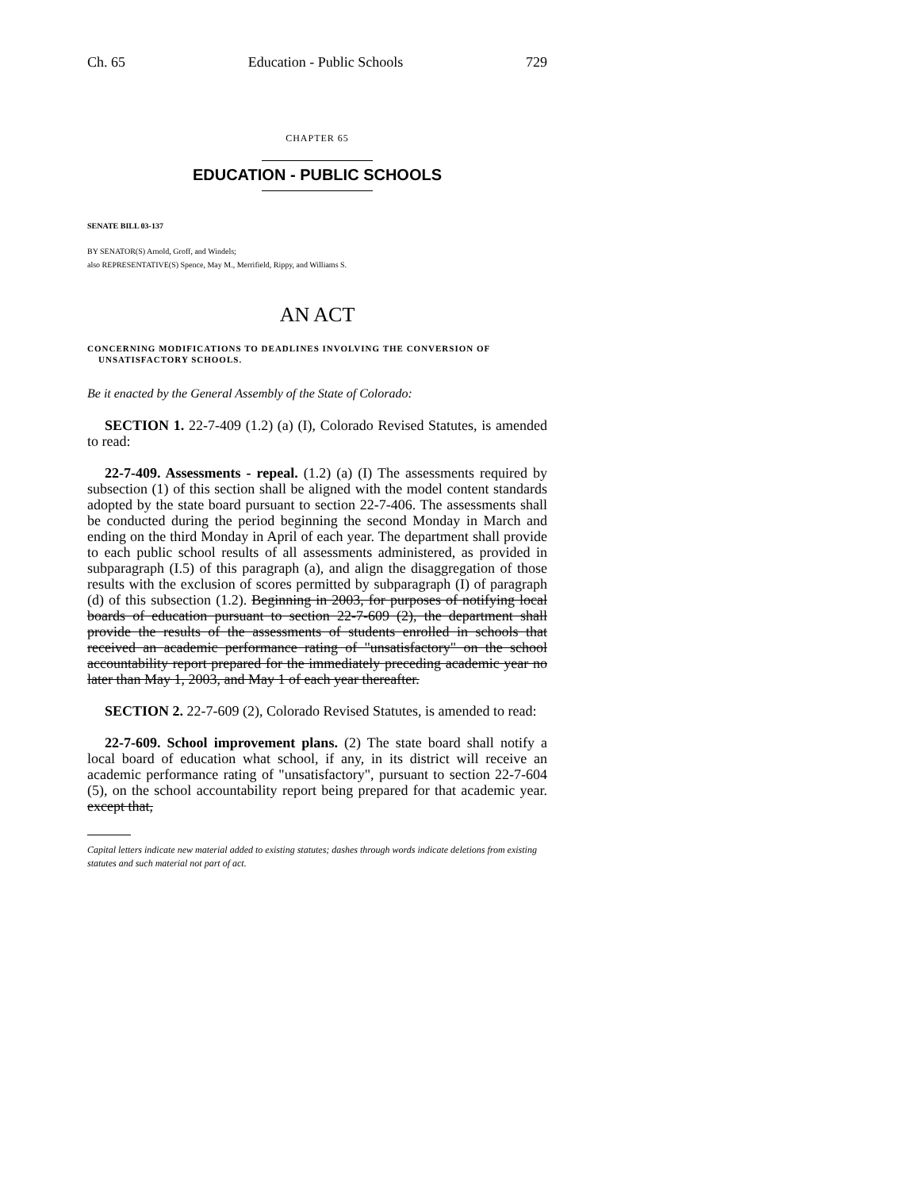Ch. 65 Education - Public Schools 729
CHAPTER 65
EDUCATION - PUBLIC SCHOOLS
SENATE BILL 03-137
BY SENATOR(S) Arnold, Groff, and Windels;
also REPRESENTATIVE(S) Spence, May M., Merrifield, Rippy, and Williams S.
AN ACT
CONCERNING MODIFICATIONS TO DEADLINES INVOLVING THE CONVERSION OF UNSATISFACTORY SCHOOLS.
Be it enacted by the General Assembly of the State of Colorado:
SECTION 1. 22-7-409 (1.2) (a) (I), Colorado Revised Statutes, is amended to read:
22-7-409. Assessments - repeal. (1.2) (a) (I) The assessments required by subsection (1) of this section shall be aligned with the model content standards adopted by the state board pursuant to section 22-7-406. The assessments shall be conducted during the period beginning the second Monday in March and ending on the third Monday in April of each year. The department shall provide to each public school results of all assessments administered, as provided in subparagraph (I.5) of this paragraph (a), and align the disaggregation of those results with the exclusion of scores permitted by subparagraph (I) of paragraph (d) of this subsection (1.2). Beginning in 2003, for purposes of notifying local boards of education pursuant to section 22-7-609 (2), the department shall provide the results of the assessments of students enrolled in schools that received an academic performance rating of "unsatisfactory" on the school accountability report prepared for the immediately preceding academic year no later than May 1, 2003, and May 1 of each year thereafter.
SECTION 2. 22-7-609 (2), Colorado Revised Statutes, is amended to read:
22-7-609. School improvement plans. (2) The state board shall notify a local board of education what school, if any, in its district will receive an academic performance rating of "unsatisfactory", pursuant to section 22-7-604 (5), on the school accountability report being prepared for that academic year. except that,
Capital letters indicate new material added to existing statutes; dashes through words indicate deletions from existing statutes and such material not part of act.